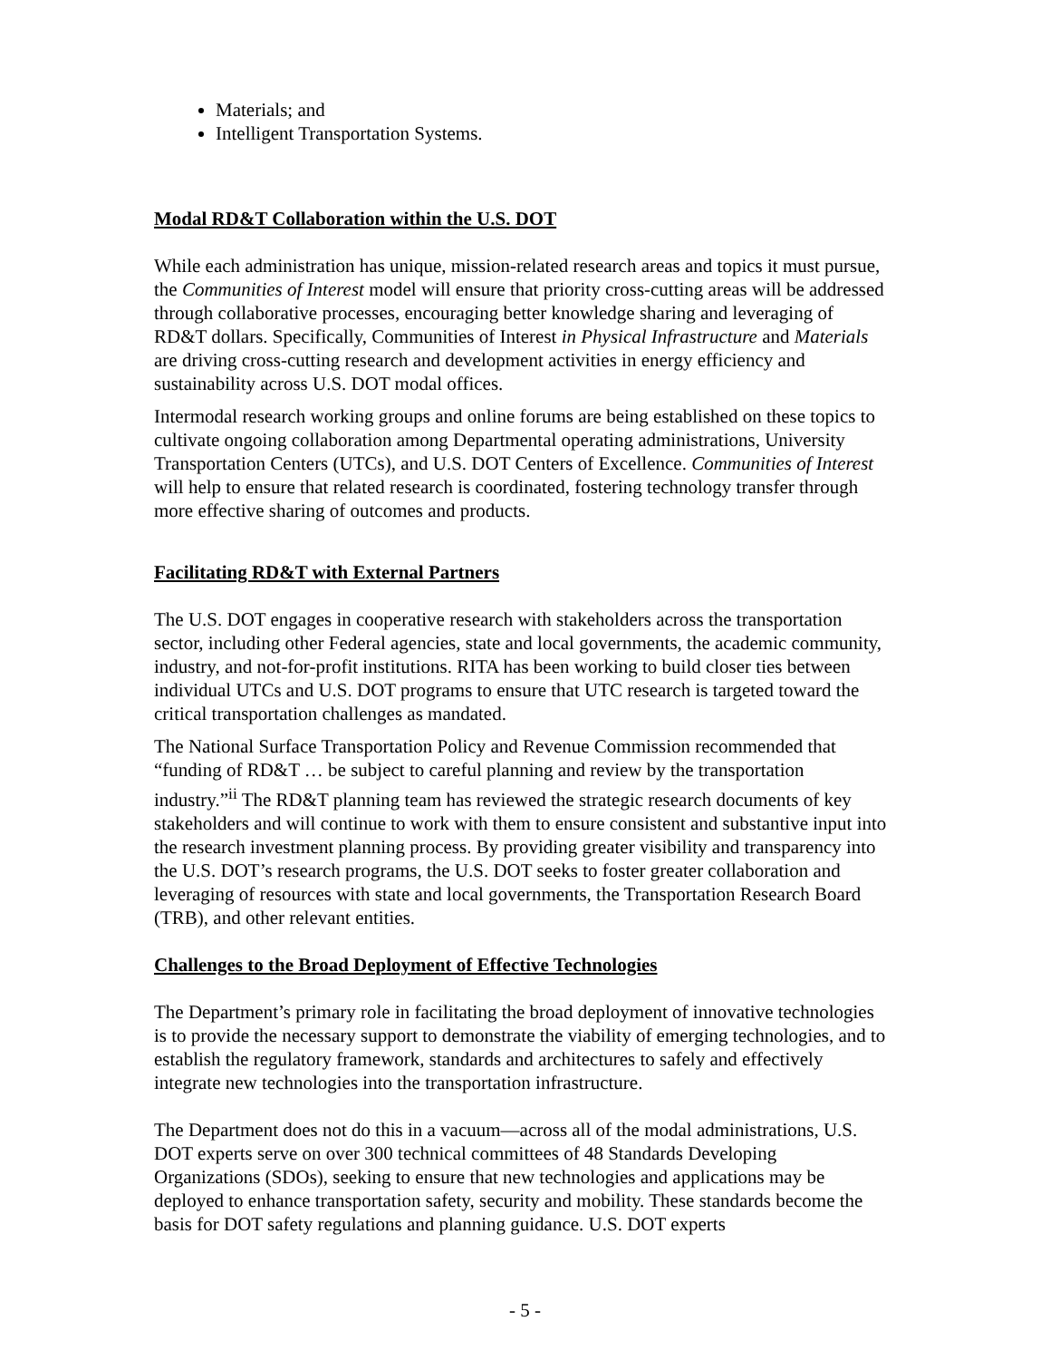Materials; and
Intelligent Transportation Systems.
Modal RD&T Collaboration within the U.S. DOT
While each administration has unique, mission-related research areas and topics it must pursue, the Communities of Interest model will ensure that priority cross-cutting areas will be addressed through collaborative processes, encouraging better knowledge sharing and leveraging of RD&T dollars. Specifically, Communities of Interest in Physical Infrastructure and Materials are driving cross-cutting research and development activities in energy efficiency and sustainability across U.S. DOT modal offices.
Intermodal research working groups and online forums are being established on these topics to cultivate ongoing collaboration among Departmental operating administrations, University Transportation Centers (UTCs), and U.S. DOT Centers of Excellence. Communities of Interest will help to ensure that related research is coordinated, fostering technology transfer through more effective sharing of outcomes and products.
Facilitating RD&T with External Partners
The U.S. DOT engages in cooperative research with stakeholders across the transportation sector, including other Federal agencies, state and local governments, the academic community, industry, and not-for-profit institutions. RITA has been working to build closer ties between individual UTCs and U.S. DOT programs to ensure that UTC research is targeted toward the critical transportation challenges as mandated.
The National Surface Transportation Policy and Revenue Commission recommended that “funding of RD&T … be subject to careful planning and review by the transportation industry.”<sup>ii</sup> The RD&T planning team has reviewed the strategic research documents of key stakeholders and will continue to work with them to ensure consistent and substantive input into the research investment planning process. By providing greater visibility and transparency into the U.S. DOT’s research programs, the U.S. DOT seeks to foster greater collaboration and leveraging of resources with state and local governments, the Transportation Research Board (TRB), and other relevant entities.
Challenges to the Broad Deployment of Effective Technologies
The Department’s primary role in facilitating the broad deployment of innovative technologies is to provide the necessary support to demonstrate the viability of emerging technologies, and to establish the regulatory framework, standards and architectures to safely and effectively integrate new technologies into the transportation infrastructure.
The Department does not do this in a vacuum—across all of the modal administrations, U.S. DOT experts serve on over 300 technical committees of 48 Standards Developing Organizations (SDOs), seeking to ensure that new technologies and applications may be deployed to enhance transportation safety, security and mobility. These standards become the basis for DOT safety regulations and planning guidance. U.S. DOT experts
- 5 -